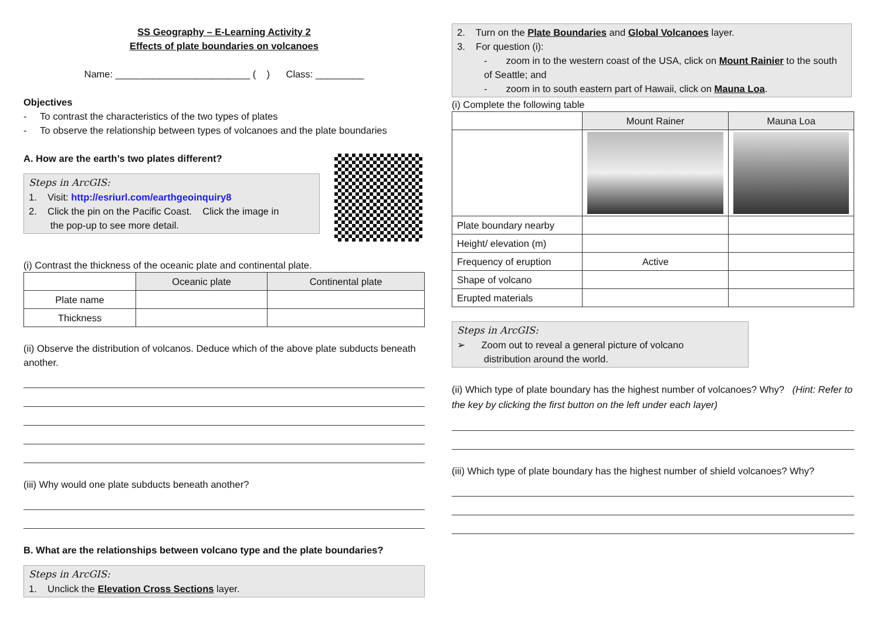SS Geography – E-Learning Activity 2
Effects of plate boundaries on volcanoes
Name: _________________________ ( ) Class: _________
Objectives
- To contrast the characteristics of the two types of plates
- To observe the relationship between types of volcanoes and the plate boundaries
A. How are the earth’s two plates different?
Steps in ArcGIS:
1. Visit: http://esriurl.com/earthgeoinquiry8
2. Click the pin on the Pacific Coast. Click the image in
the pop-up to see more detail.
(i) Contrast the thickness of the oceanic plate and continental plate.
| | Oceanic plate | Continental plate |
| --- | --- | --- |
| Plate name | | |
| Thickness | | |
(ii) Observe the distribution of volcanos. Deduce which of the above plate subducts beneath another.
(iii) Why would one plate subducts beneath another?
B. What are the relationships between volcano type and the plate boundaries?
Steps in ArcGIS:
1. Unclick the Elevation Cross Sections layer.
2. Turn on the Plate Boundaries and Global Volcanoes layer.
3. For question (i):
- zoom in to the western coast of the USA, click on Mount Rainier to the south of Seattle; and
- zoom in to south eastern part of Hawaii, click on Mauna Loa.
(i) Complete the following table
| | Mount Rainer | Mauna Loa |
| --- | --- | --- |
| Plate boundary nearby | | |
| Height/ elevation (m) | | |
| Frequency of eruption | Active | |
| Shape of volcano | | |
| Erupted materials | | |
Steps in ArcGIS:
➢ Zoom out to reveal a general picture of volcano
distribution around the world.
(ii) Which type of plate boundary has the highest number of volcanoes? Why? (Hint: Refer to the key by clicking the first button on the left under each layer)
(iii) Which type of plate boundary has the highest number of shield volcanoes? Why?